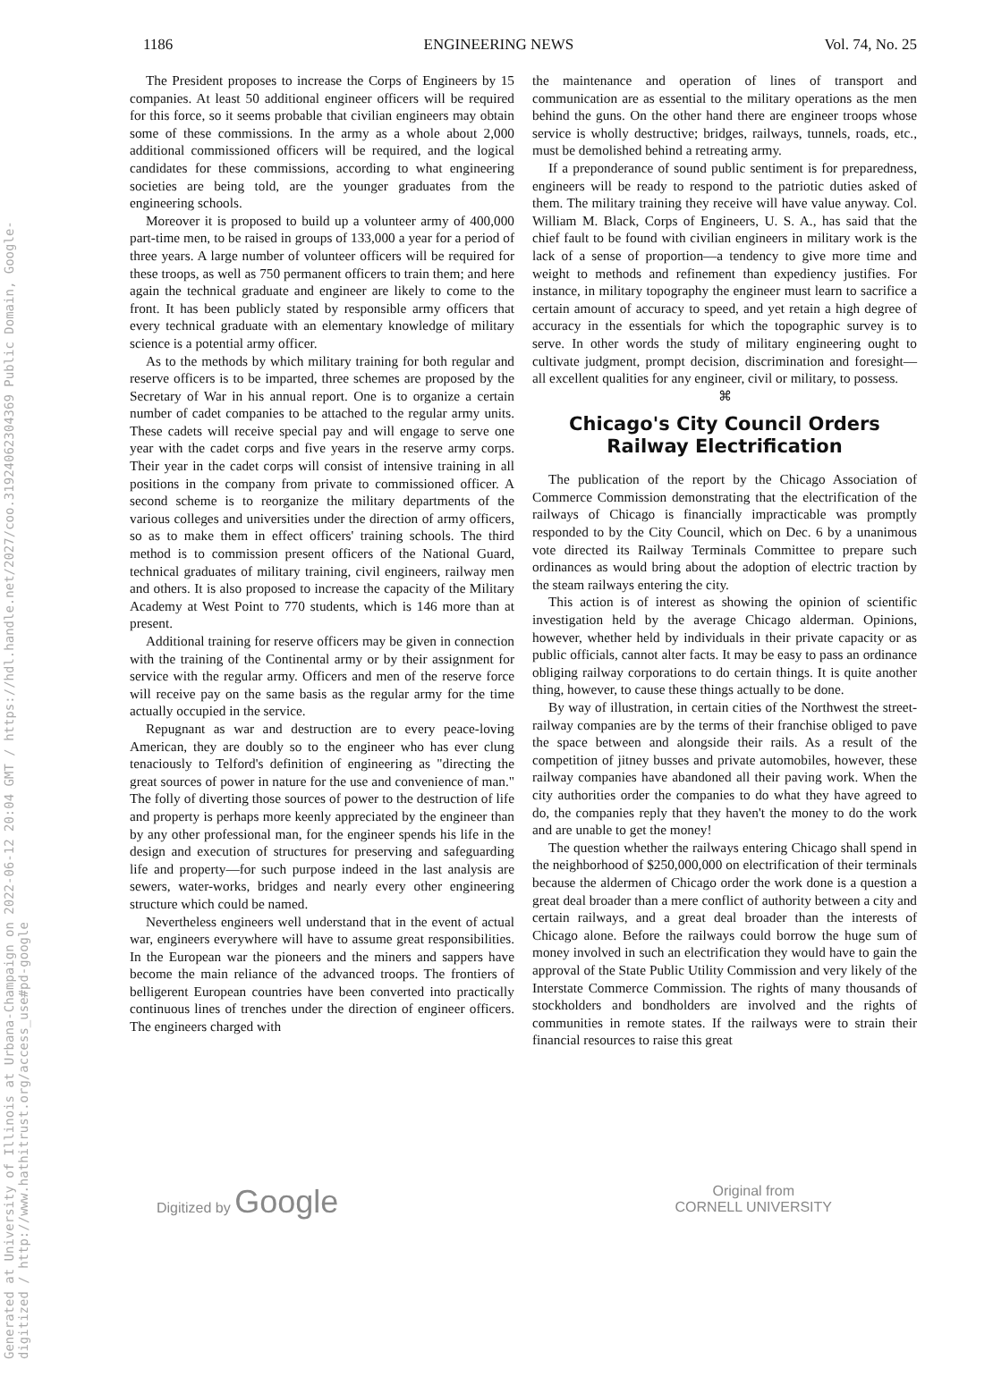Generated at University of Illinois at Urbana-Champaign on 2022-06-12 20:04 GMT / https://hdl.handle.net/2027/coo.31924062304369 Public Domain, Google-digitized / http://www.hathitrust.org/access_use#pd-google
1186 ENGINEERING NEWS Vol. 74, No. 25
The President proposes to increase the Corps of Engineers by 15 companies. At least 50 additional engineer officers will be required for this force, so it seems probable that civilian engineers may obtain some of these commissions. In the army as a whole about 2,000 additional commissioned officers will be required, and the logical candidates for these commissions, according to what engineering societies are being told, are the younger graduates from the engineering schools.
Moreover it is proposed to build up a volunteer army of 400,000 part-time men, to be raised in groups of 133,000 a year for a period of three years. A large number of volunteer officers will be required for these troops, as well as 750 permanent officers to train them; and here again the technical graduate and engineer are likely to come to the front. It has been publicly stated by responsible army officers that every technical graduate with an elementary knowledge of military science is a potential army officer.
As to the methods by which military training for both regular and reserve officers is to be imparted, three schemes are proposed by the Secretary of War in his annual report. One is to organize a certain number of cadet companies to be attached to the regular army units. These cadets will receive special pay and will engage to serve one year with the cadet corps and five years in the reserve army corps. Their year in the cadet corps will consist of intensive training in all positions in the company from private to commissioned officer. A second scheme is to reorganize the military departments of the various colleges and universities under the direction of army officers, so as to make them in effect officers' training schools. The third method is to commission present officers of the National Guard, technical graduates of military training, civil engineers, railway men and others. It is also proposed to increase the capacity of the Military Academy at West Point to 770 students, which is 146 more than at present.
Additional training for reserve officers may be given in connection with the training of the Continental army or by their assignment for service with the regular army. Officers and men of the reserve force will receive pay on the same basis as the regular army for the time actually occupied in the service.
Repugnant as war and destruction are to every peace-loving American, they are doubly so to the engineer who has ever clung tenaciously to Telford's definition of engineering as "directing the great sources of power in nature for the use and convenience of man." The folly of diverting those sources of power to the destruction of life and property is perhaps more keenly appreciated by the engineer than by any other professional man, for the engineer spends his life in the design and execution of structures for preserving and safeguarding life and property—for such purpose indeed in the last analysis are sewers, water-works, bridges and nearly every other engineering structure which could be named.
Nevertheless engineers well understand that in the event of actual war, engineers everywhere will have to assume great responsibilities. In the European war the pioneers and the miners and sappers have become the main reliance of the advanced troops. The frontiers of belligerent European countries have been converted into practically continuous lines of trenches under the direction of engineer officers. The engineers charged with
the maintenance and operation of lines of transport and communication are as essential to the military operations as the men behind the guns. On the other hand there are engineer troops whose service is wholly destructive; bridges, railways, tunnels, roads, etc., must be demolished behind a retreating army.
If a preponderance of sound public sentiment is for preparedness, engineers will be ready to respond to the patriotic duties asked of them. The military training they receive will have value anyway. Col. William M. Black, Corps of Engineers, U. S. A., has said that the chief fault to be found with civilian engineers in military work is the lack of a sense of proportion—a tendency to give more time and weight to methods and refinement than expediency justifies. For instance, in military topography the engineer must learn to sacrifice a certain amount of accuracy to speed, and yet retain a high degree of accuracy in the essentials for which the topographic survey is to serve. In other words the study of military engineering ought to cultivate judgment, prompt decision, discrimination and foresight—all excellent qualities for any engineer, civil or military, to possess.
⌘
Chicago's City Council Orders Railway Electrification
The publication of the report by the Chicago Association of Commerce Commission demonstrating that the electrification of the railways of Chicago is financially impracticable was promptly responded to by the City Council, which on Dec. 6 by a unanimous vote directed its Railway Terminals Committee to prepare such ordinances as would bring about the adoption of electric traction by the steam railways entering the city.
This action is of interest as showing the opinion of scientific investigation held by the average Chicago alderman. Opinions, however, whether held by individuals in their private capacity or as public officials, cannot alter facts. It may be easy to pass an ordinance obliging railway corporations to do certain things. It is quite another thing, however, to cause these things actually to be done.
By way of illustration, in certain cities of the Northwest the street-railway companies are by the terms of their franchise obliged to pave the space between and alongside their rails. As a result of the competition of jitney busses and private automobiles, however, these railway companies have abandoned all their paving work. When the city authorities order the companies to do what they have agreed to do, the companies reply that they haven't the money to do the work and are unable to get the money!
The question whether the railways entering Chicago shall spend in the neighborhood of $250,000,000 on electrification of their terminals because the aldermen of Chicago order the work done is a question a great deal broader than a mere conflict of authority between a city and certain railways, and a great deal broader than the interests of Chicago alone. Before the railways could borrow the huge sum of money involved in such an electrification they would have to gain the approval of the State Public Utility Commission and very likely of the Interstate Commerce Commission. The rights of many thousands of stockholders and bondholders are involved and the rights of communities in remote states. If the railways were to strain their financial resources to raise this great
Digitized by Google Original from
CORNELL UNIVERSITY